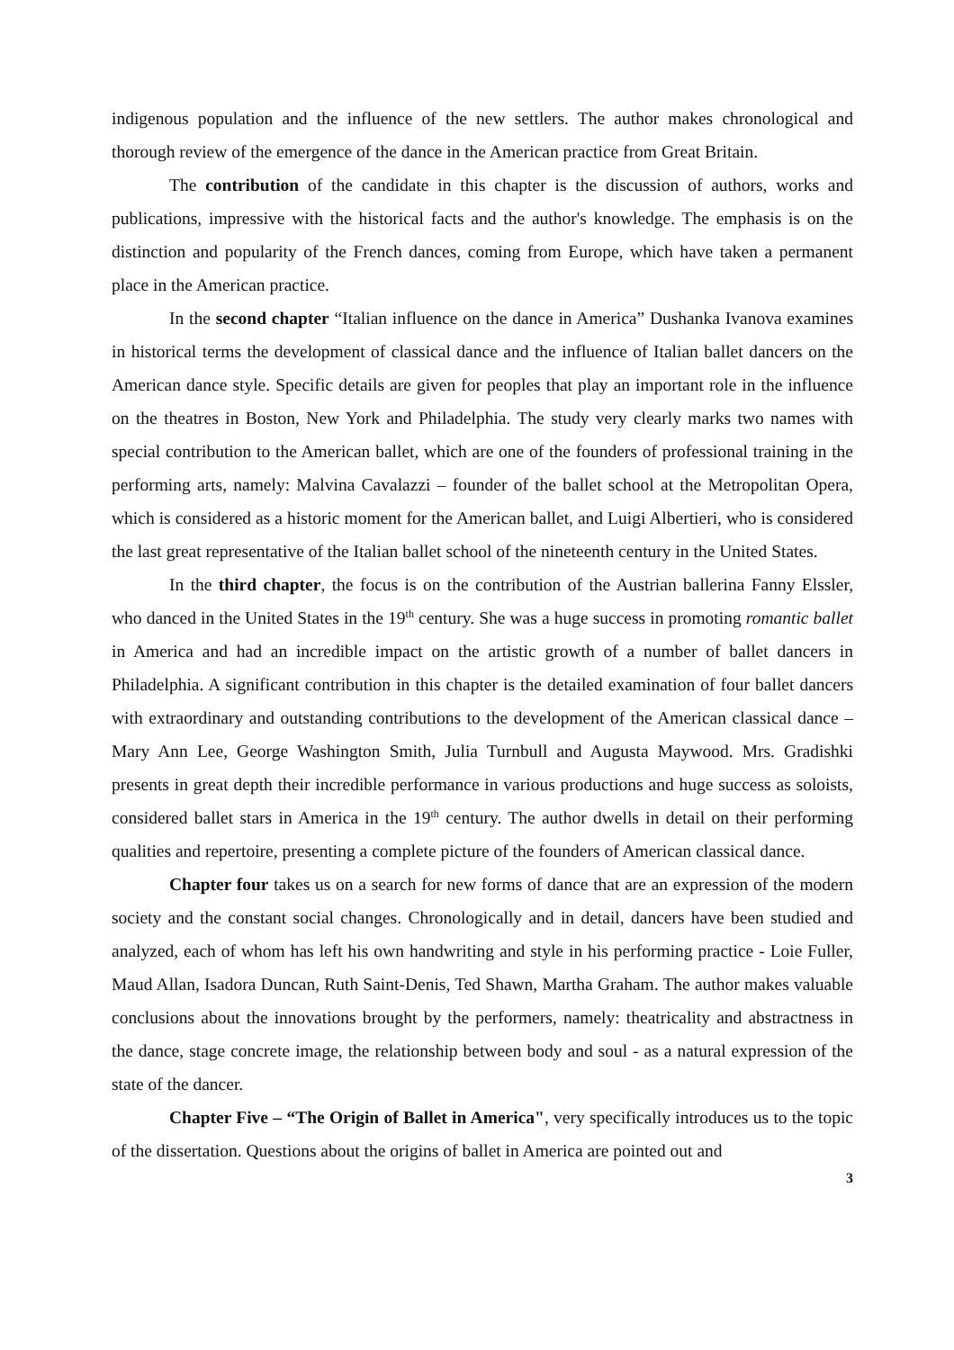indigenous population and the influence of the new settlers. The author makes chronological and thorough review of the emergence of the dance in the American practice from Great Britain.
The contribution of the candidate in this chapter is the discussion of authors, works and publications, impressive with the historical facts and the author's knowledge. The emphasis is on the distinction and popularity of the French dances, coming from Europe, which have taken a permanent place in the American practice.
In the second chapter “Italian influence on the dance in America” Dushanka Ivanova examines in historical terms the development of classical dance and the influence of Italian ballet dancers on the American dance style. Specific details are given for peoples that play an important role in the influence on the theatres in Boston, New York and Philadelphia. The study very clearly marks two names with special contribution to the American ballet, which are one of the founders of professional training in the performing arts, namely: Malvina Cavalazzi – founder of the ballet school at the Metropolitan Opera, which is considered as a historic moment for the American ballet, and Luigi Albertieri, who is considered the last great representative of the Italian ballet school of the nineteenth century in the United States.
In the third chapter, the focus is on the contribution of the Austrian ballerina Fanny Elssler, who danced in the United States in the 19<sup>th</sup> century. She was a huge success in promoting romantic ballet in America and had an incredible impact on the artistic growth of a number of ballet dancers in Philadelphia. A significant contribution in this chapter is the detailed examination of four ballet dancers with extraordinary and outstanding contributions to the development of the American classical dance – Mary Ann Lee, George Washington Smith, Julia Turnbull and Augusta Maywood. Mrs. Gradishki presents in great depth their incredible performance in various productions and huge success as soloists, considered ballet stars in America in the 19<sup>th</sup> century. The author dwells in detail on their performing qualities and repertoire, presenting a complete picture of the founders of American classical dance.
Chapter four takes us on a search for new forms of dance that are an expression of the modern society and the constant social changes. Chronologically and in detail, dancers have been studied and analyzed, each of whom has left his own handwriting and style in his performing practice - Loie Fuller, Maud Allan, Isadora Duncan, Ruth Saint-Denis, Ted Shawn, Martha Graham. The author makes valuable conclusions about the innovations brought by the performers, namely: theatricality and abstractness in the dance, stage concrete image, the relationship between body and soul - as a natural expression of the state of the dancer.
Chapter Five – “The Origin of Ballet in America", very specifically introduces us to the topic of the dissertation. Questions about the origins of ballet in America are pointed out and
3